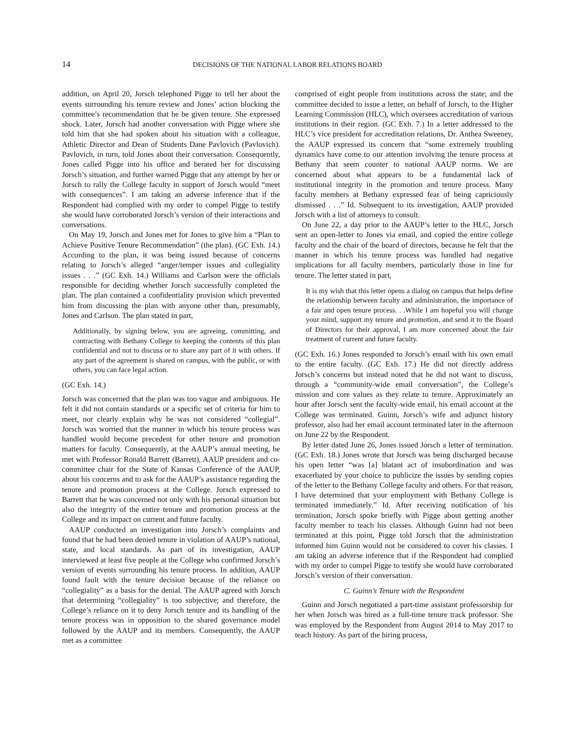14 DECISIONS OF THE NATIONAL LABOR RELATIONS BOARD
addition, on April 20, Jorsch telephoned Pigge to tell her about the events surrounding his tenure review and Jones’ action blocking the committee’s recommendation that he be given tenure. She expressed shock. Later, Jorsch had another conversation with Pigge where she told him that she had spoken about his situation with a colleague, Athletic Director and Dean of Students Dane Pavlovich (Pavlovich). Pavlovich, in turn, told Jones about their conversation. Consequently, Jones called Pigge into his office and berated her for discussing Jorsch’s situation, and further warned Pigge that any attempt by her or Jorsch to rally the College faculty in support of Jorsch would “meet with consequences”. I am taking an adverse inference that if the Respondent had complied with my order to compel Pigge to testify she would have corroborated Jorsch’s version of their interactions and conversations.
On May 19, Jorsch and Jones met for Jones to give him a “Plan to Achieve Positive Tenure Recommendation” (the plan). (GC Exh. 14.) According to the plan, it was being issued because of concerns relating to Jorsch’s alleged “anger/temper issues and collegiality issues . . .” (GC Exh. 14.) Williams and Carlson were the officials responsible for deciding whether Jorsch successfully completed the plan. The plan contained a confidentiality provision which prevented him from discussing the plan with anyone other than, presumably, Jones and Carlson. The plan stated in part,
Additionally, by signing below, you are agreeing, committing, and contracting with Bethany College to keeping the contents of this plan confidential and not to discuss or to share any part of it with others. If any part of the agreement is shared on campus, with the public, or with others, you can face legal action.
(GC Exh. 14.)
Jorsch was concerned that the plan was too vague and ambiguous. He felt it did not contain standards or a specific set of criteria for him to meet, nor clearly explain why he was not considered “collegial”. Jorsch was worried that the manner in which his tenure process was handled would become precedent for other tenure and promotion matters for faculty. Consequently, at the AAUP’s annual meeting, he met with Professor Ronald Barrett (Barrett), AAUP president and co-committee chair for the State of Kansas Conference of the AAUP, about his concerns and to ask for the AAUP’s assistance regarding the tenure and promotion process at the College. Jorsch expressed to Barrett that he was concerned not only with his personal situation but also the integrity of the entire tenure and promotion process at the College and its impact on current and future faculty.
AAUP conducted an investigation into Jorsch’s complaints and found that he had been denied tenure in violation of AAUP’s national, state, and local standards. As part of its investigation, AAUP interviewed at least five people at the College who confirmed Jorsch’s version of events surrounding his tenure process. In addition, AAUP found fault with the tenure decision because of the reliance on “collegiality” as a basis for the denial. The AAUP agreed with Jorsch that determining “collegiality” is too subjective; and therefore, the College’s reliance on it to deny Jorsch tenure and its handling of the tenure process was in opposition to the shared governance model followed by the AAUP and its members. Consequently, the AAUP met as a committee
comprised of eight people from institutions across the state; and the committee decided to issue a letter, on behalf of Jorsch, to the Higher Learning Commission (HLC), which oversees accreditation of various institutions in their region. (GC Exh. 7.) In a letter addressed to the HLC’s vice president for accreditation relations, Dr. Anthea Sweeney, the AAUP expressed its concern that “some extremely troubling dynamics have come to our attention involving the tenure process at Bethany that seem counter to national AAUP norms. We are concerned about what appears to be a fundamental lack of institutional integrity in the promotion and tenure process. Many faculty members at Bethany expressed fear of being capriciously dismissed . . .” Id. Subsequent to its investigation, AAUP provided Jorsch with a list of attorneys to consult.
On June 22, a day prior to the AAUP’s letter to the HLC, Jorsch sent an open-letter to Jones via email, and copied the entire college faculty and the chair of the board of directors, because he felt that the manner in which his tenure process was handled had negative implications for all faculty members, particularly those in line for tenure. The letter stated in part,
It is my wish that this letter opens a dialog on campus that helps define the relationship between faculty and administration, the importance of a fair and open tenure process. . .While I am hopeful you will change your mind, support my tenure and promotion, and send it to the Board of Directors for their approval, I am more concerned about the fair treatment of current and future faculty.
(GC Exh. 16.) Jones responded to Jorsch’s email with his own email to the entire faculty. (GC Exh. 17.) He did not directly address Jorsch’s concerns but instead noted that he did not want to discuss, through a “community-wide email conversation”, the College’s mission and core values as they relate to tenure. Approximately an hour after Jorsch sent the faculty-wide email, his email account at the College was terminated. Guinn, Jorsch’s wife and adjunct history professor, also had her email account terminated later in the afternoon on June 22 by the Respondent.
By letter dated June 26, Jones issued Jorsch a letter of termination. (GC Exh. 18.) Jones wrote that Jorsch was being discharged because his open letter “was [a] blatant act of insubordination and was exacerbated by your choice to publicize the issues by sending copies of the letter to the Bethany College faculty and others. For that reason, I have determined that your employment with Bethany College is terminated immediately.” Id. After receiving notification of his termination, Jorsch spoke briefly with Pigge about getting another faculty member to teach his classes. Although Guinn had not been terminated at this point, Pigge told Jorsch that the administration informed him Guinn would not be considered to cover his classes. I am taking an adverse inference that if the Respondent had complied with my order to compel Pigge to testify she would have corroborated Jorsch’s version of their conversation.
C. Guinn’s Tenure with the Respondent
Guinn and Jorsch negotiated a part-time assistant professorship for her when Jorsch was hired as a full-time tenure track professor. She was employed by the Respondent from August 2014 to May 2017 to teach history. As part of the hiring process,